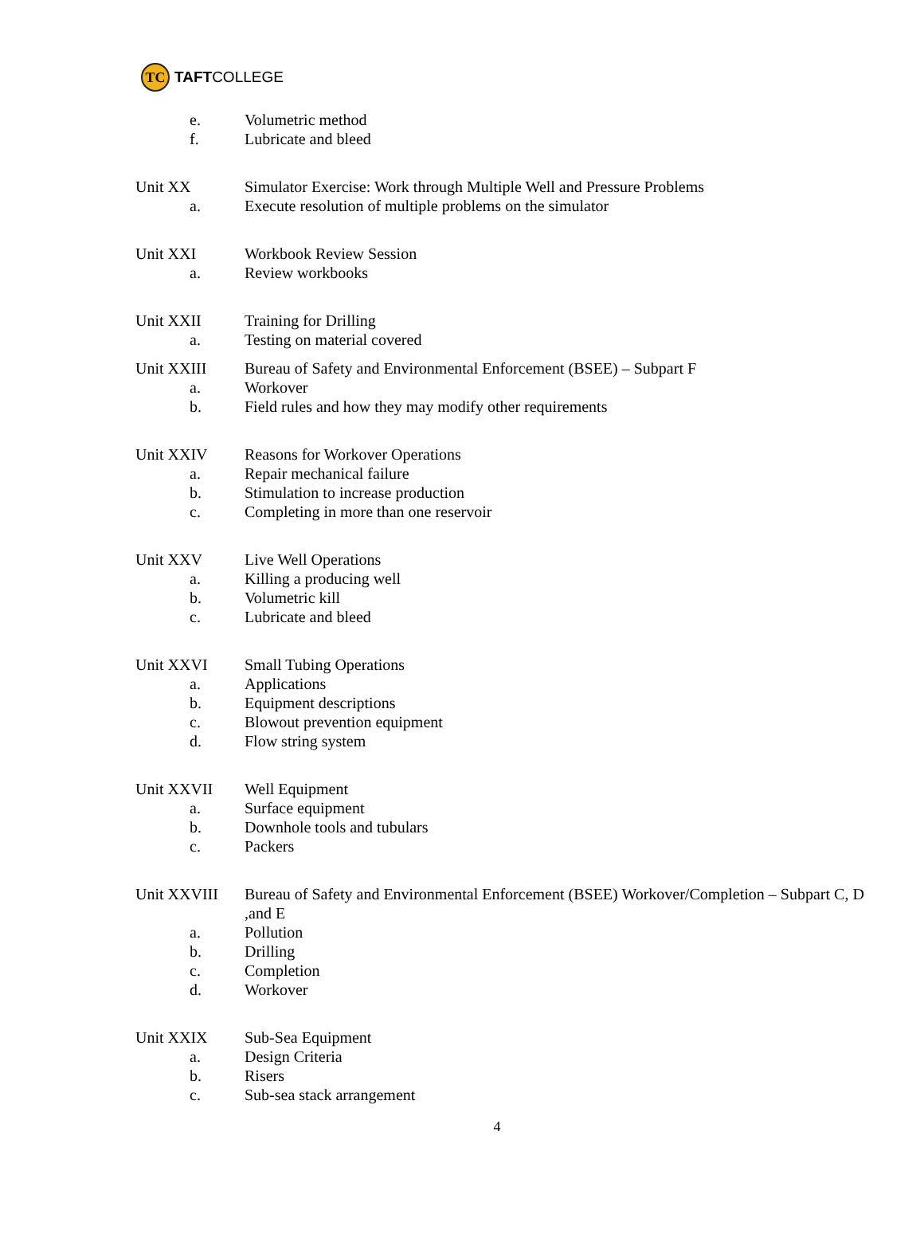TC TAFT COLLEGE
e. Volumetric method
f. Lubricate and bleed
Unit XX Simulator Exercise: Work through Multiple Well and Pressure Problems
a. Execute resolution of multiple problems on the simulator
Unit XXI Workbook Review Session
a. Review workbooks
Unit XXII Training for Drilling
a. Testing on material covered
Unit XXIII Bureau of Safety and Environmental Enforcement (BSEE) – Subpart F
a. Workover
b. Field rules and how they may modify other requirements
Unit XXIV Reasons for Workover Operations
a. Repair mechanical failure
b. Stimulation to increase production
c. Completing in more than one reservoir
Unit XXV Live Well Operations
a. Killing a producing well
b. Volumetric kill
c. Lubricate and bleed
Unit XXVI Small Tubing Operations
a. Applications
b. Equipment descriptions
c. Blowout prevention equipment
d. Flow string system
Unit XXVII Well Equipment
a. Surface equipment
b. Downhole tools and tubulars
c. Packers
Unit XXVIII Bureau of Safety and Environmental Enforcement (BSEE) Workover/Completion – Subpart C, D ,and E
a. Pollution
b. Drilling
c. Completion
d. Workover
Unit XXIX Sub-Sea Equipment
a. Design Criteria
b. Risers
c. Sub-sea stack arrangement
4